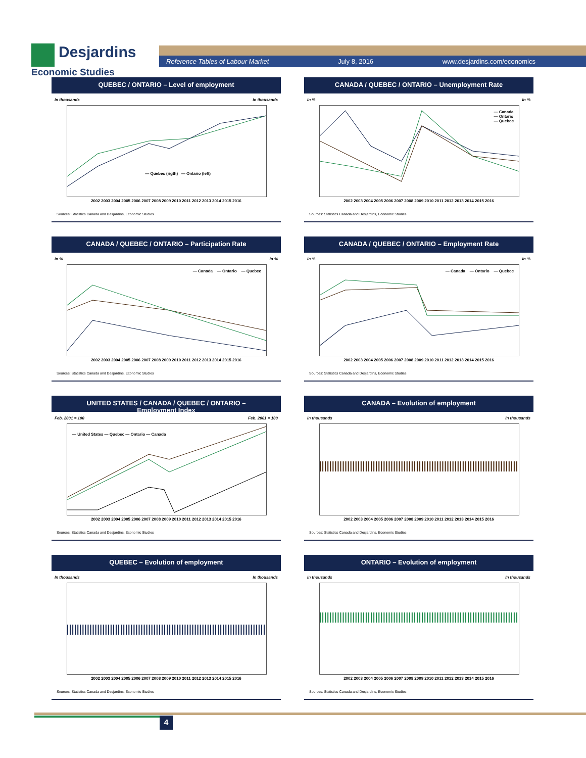Desjardins
Economic Studies
Reference Tables of Labour Market July 8, 2016 www.desjardins.com/economics
QUEBEC / ONTARIO – Level of employment
In thousands In thousands
— Quebec (rigth) — Ontario (left)
2002 2003 2004 2005 2006 2007 2008 2009 2010 2011 2012 2013 2014 2015 2016
Sources: Statistics Canada and Desjardins, Economic Studies
CANADA / QUEBEC / ONTARIO – Unemployment Rate
In % In %
— Canada
— Ontario
— Quebec
2002 2003 2004 2005 2006 2007 2008 2009 2010 2011 2012 2013 2014 2015 2016
Sources: Statistics Canada and Desjardins, Economic Studies
CANADA / QUEBEC / ONTARIO – Participation Rate
In % In %
— Canada — Ontario — Quebec
2002 2003 2004 2005 2006 2007 2008 2009 2010 2011 2012 2013 2014 2015 2016
Sources: Statistics Canada and Desjardins, Economic Studies
CANADA / QUEBEC / ONTARIO – Employment Rate
In % In %
— Canada — Ontario — Quebec
2002 2003 2004 2005 2006 2007 2008 2009 2010 2011 2012 2013 2014 2015 2016
Sources: Statistics Canada and Desjardins, Economic Studies
UNITED STATES / CANADA / QUEBEC / ONTARIO –
Employment Index
Feb. 2001 = 100 Feb. 2001 = 100
— United States — Quebec — Ontario — Canada
2002 2003 2004 2005 2006 2007 2008 2009 2010 2011 2012 2013 2014 2015 2016
Sources: Statistics Canada and Desjardins, Economic Studies
CANADA – Evolution of employment
In thousands In thousands
2002 2003 2004 2005 2006 2007 2008 2009 2010 2011 2012 2013 2014 2015 2016
Sources: Statistics Canada and Desjardins, Economic Studies
QUEBEC – Evolution of employment
In thousands In thousands
2002 2003 2004 2005 2006 2007 2008 2009 2010 2011 2012 2013 2014 2015 2016
Sources: Statistics Canada and Desjardins, Economic Studies
ONTARIO – Evolution of employment
In thousands In thousands
2002 2003 2004 2005 2006 2007 2008 2009 2010 2011 2012 2013 2014 2015 2016
Sources: Statistics Canada and Desjardins, Economic Studies
4